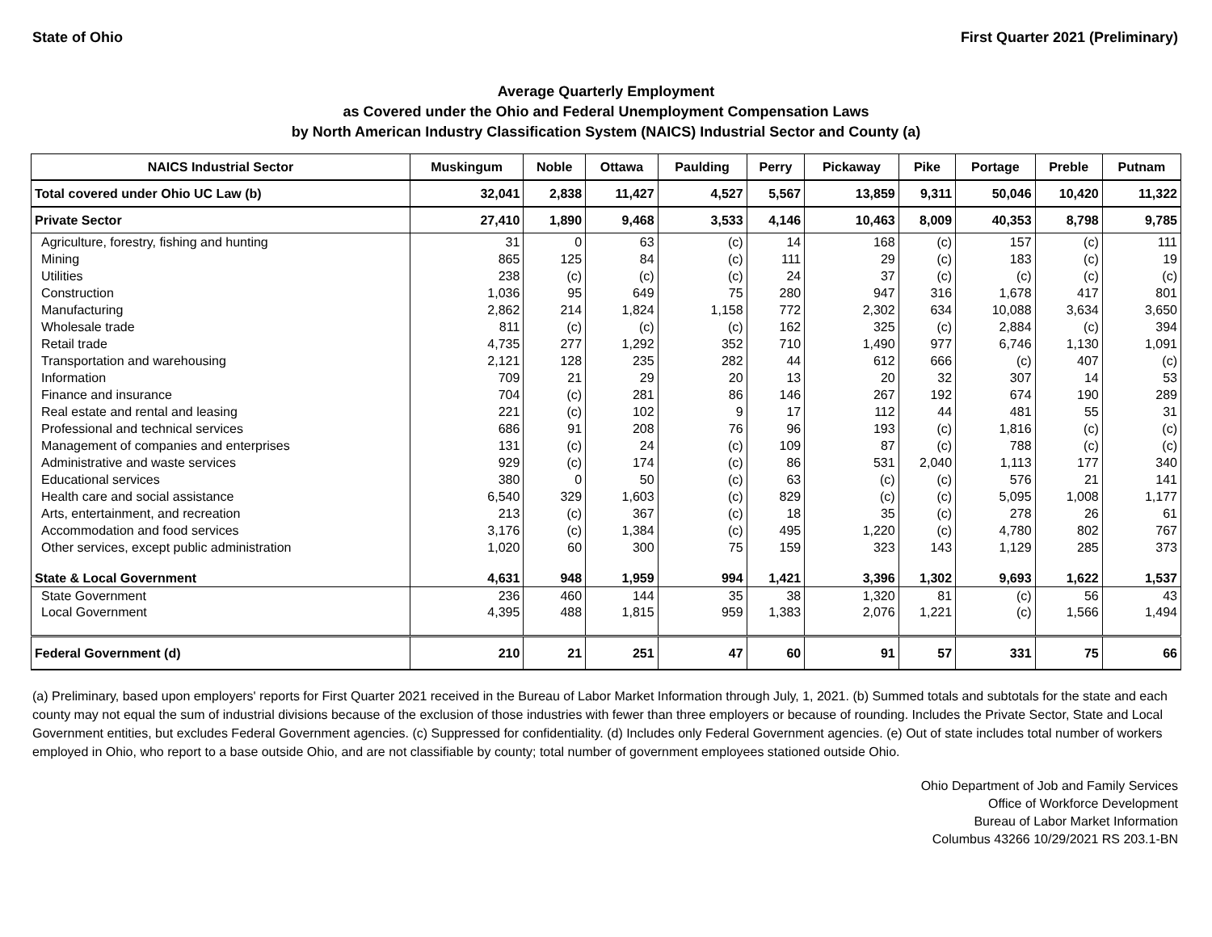State of Ohio First Quarter 2021 (Preliminary)
Average Quarterly Employment
as Covered under the Ohio and Federal Unemployment Compensation Laws
by North American Industry Classification System (NAICS) Industrial Sector and County (a)
| NAICS Industrial Sector | Muskingum | Noble | Ottawa | Paulding | Perry | Pickaway | Pike | Portage | Preble | Putnam |
| --- | --- | --- | --- | --- | --- | --- | --- | --- | --- | --- |
| Total covered under Ohio UC Law (b) | 32,041 | 2,838 | 11,427 | 4,527 | 5,567 | 13,859 | 9,311 | 50,046 | 10,420 | 11,322 |
| Private Sector | 27,410 | 1,890 | 9,468 | 3,533 | 4,146 | 10,463 | 8,009 | 40,353 | 8,798 | 9,785 |
| Agriculture, forestry, fishing and hunting | 31 | 0 | 63 | (c) | 14 | 168 | (c) | 157 | (c) | 111 |
| Mining | 865 | 125 | 84 | (c) | 111 | 29 | (c) | 183 | (c) | 19 |
| Utilities | 238 | (c) | (c) | (c) | 24 | 37 | (c) | (c) | (c) | (c) |
| Construction | 1,036 | 95 | 649 | 75 | 280 | 947 | 316 | 1,678 | 417 | 801 |
| Manufacturing | 2,862 | 214 | 1,824 | 1,158 | 772 | 2,302 | 634 | 10,088 | 3,634 | 3,650 |
| Wholesale trade | 811 | (c) | (c) | (c) | 162 | 325 | (c) | 2,884 | (c) | 394 |
| Retail trade | 4,735 | 277 | 1,292 | 352 | 710 | 1,490 | 977 | 6,746 | 1,130 | 1,091 |
| Transportation and warehousing | 2,121 | 128 | 235 | 282 | 44 | 612 | 666 | (c) | 407 | (c) |
| Information | 709 | 21 | 29 | 20 | 13 | 20 | 32 | 307 | 14 | 53 |
| Finance and insurance | 704 | (c) | 281 | 86 | 146 | 267 | 192 | 674 | 190 | 289 |
| Real estate and rental and leasing | 221 | (c) | 102 | 9 | 17 | 112 | 44 | 481 | 55 | 31 |
| Professional and technical services | 686 | 91 | 208 | 76 | 96 | 193 | (c) | 1,816 | (c) | (c) |
| Management of companies and enterprises | 131 | (c) | 24 | (c) | 109 | 87 | (c) | 788 | (c) | (c) |
| Administrative and waste services | 929 | (c) | 174 | (c) | 86 | 531 | 2,040 | 1,113 | 177 | 340 |
| Educational services | 380 | 0 | 50 | (c) | 63 | (c) | (c) | 576 | 21 | 141 |
| Health care and social assistance | 6,540 | 329 | 1,603 | (c) | 829 | (c) | (c) | 5,095 | 1,008 | 1,177 |
| Arts, entertainment, and recreation | 213 | (c) | 367 | (c) | 18 | 35 | (c) | 278 | 26 | 61 |
| Accommodation and food services | 3,176 | (c) | 1,384 | (c) | 495 | 1,220 | (c) | 4,780 | 802 | 767 |
| Other services, except public administration | 1,020 | 60 | 300 | 75 | 159 | 323 | 143 | 1,129 | 285 | 373 |
| State & Local Government | 4,631 | 948 | 1,959 | 994 | 1,421 | 3,396 | 1,302 | 9,693 | 1,622 | 1,537 |
| State Government | 236 | 460 | 144 | 35 | 38 | 1,320 | 81 | (c) | 56 | 43 |
| Local Government | 4,395 | 488 | 1,815 | 959 | 1,383 | 2,076 | 1,221 | (c) | 1,566 | 1,494 |
| Federal Government (d) | 210 | 21 | 251 | 47 | 60 | 91 | 57 | 331 | 75 | 66 |
(a) Preliminary, based upon employers' reports for First Quarter 2021 received in the Bureau of Labor Market Information through July, 1, 2021. (b) Summed totals and subtotals for the state and each county may not equal the sum of industrial divisions because of the exclusion of those industries with fewer than three employers or because of rounding. Includes the Private Sector, State and Local Government entities, but excludes Federal Government agencies. (c) Suppressed for confidentiality. (d) Includes only Federal Government agencies. (e) Out of state includes total number of workers employed in Ohio, who report to a base outside Ohio, and are not classifiable by county; total number of government employees stationed outside Ohio.
Ohio Department of Job and Family Services
Office of Workforce Development
Bureau of Labor Market Information
Columbus 43266 10/29/2021 RS 203.1-BN